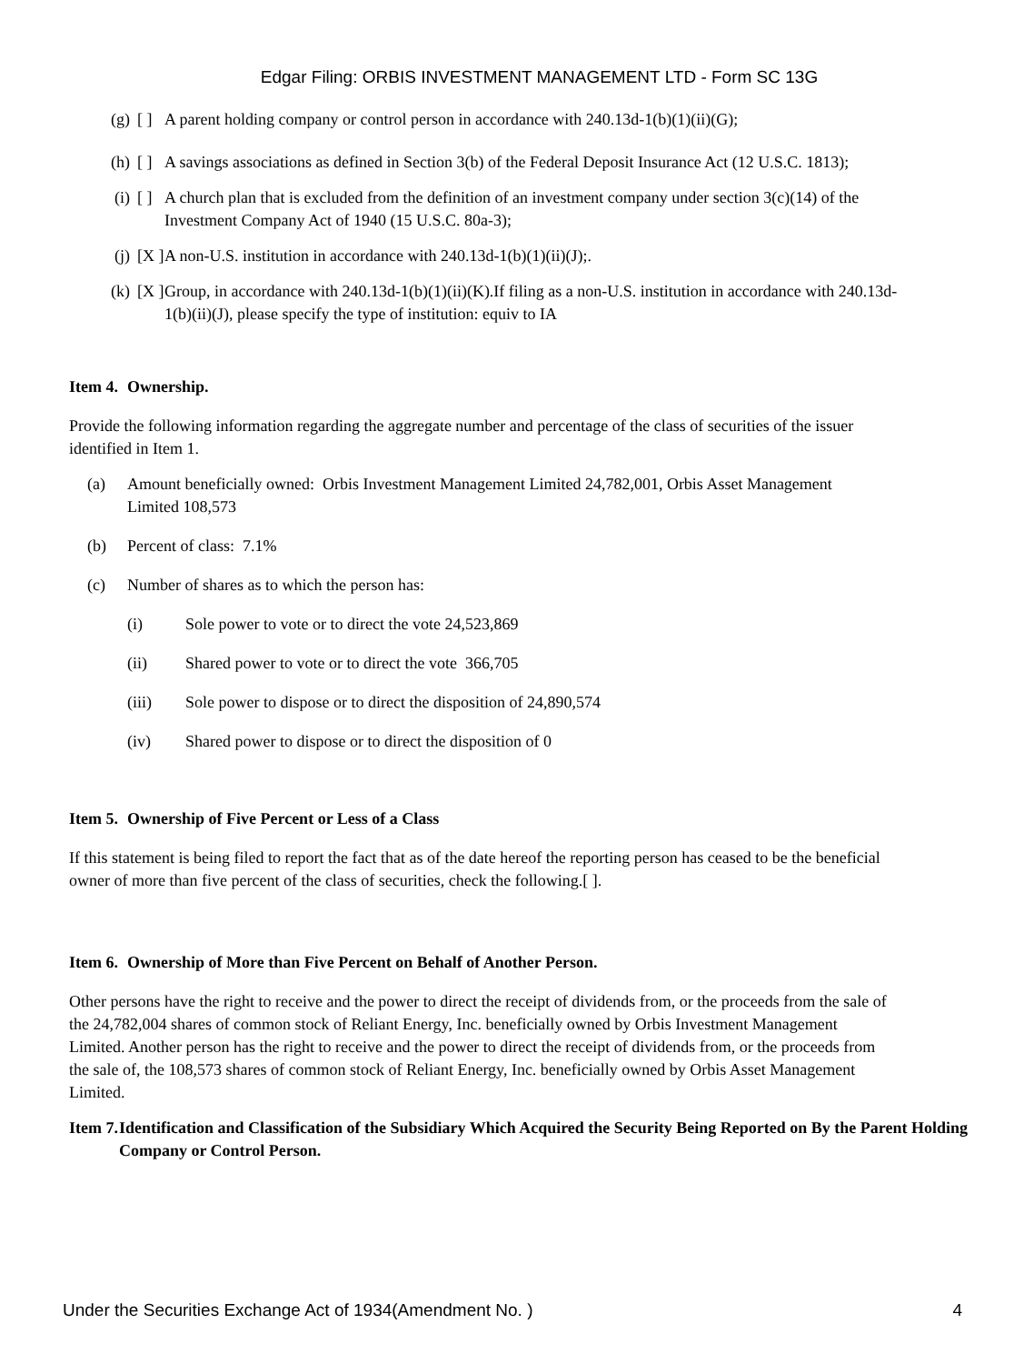Edgar Filing: ORBIS INVESTMENT MANAGEMENT LTD - Form SC 13G
(g) [ ]
A parent holding company or control person in accordance with 240.13d-1(b)(1)(ii)(G);
(h) [ ]
A savings associations as defined in Section 3(b) of the Federal Deposit Insurance Act (12 U.S.C. 1813);
(i) [ ]
A church plan that is excluded from the definition of an investment company under section 3(c)(14) of the Investment Company Act of 1940 (15 U.S.C. 80a-3);
(j) [X ]
A non-U.S. institution in accordance with 240.13d-1(b)(1)(ii)(J);.
(k) [X ]
Group, in accordance with 240.13d-1(b)(1)(ii)(K).If filing as a non-U.S. institution in accordance with 240.13d-1(b)(ii)(J), please specify the type of institution: equiv to IA
Item 4.
Ownership.
Provide the following information regarding the aggregate number and percentage of the class of securities of the issuer identified in Item 1.
(a) Amount beneficially owned: Orbis Investment Management Limited 24,782,001, Orbis Asset Management Limited 108,573
(b) Percent of class: 7.1%
(c) Number of shares as to which the person has:
(i) Sole power to vote or to direct the vote 24,523,869
(ii) Shared power to vote or to direct the vote 366,705
(iii) Sole power to dispose or to direct the disposition of 24,890,574
(iv) Shared power to dispose or to direct the disposition of 0
Item 5.
Ownership of Five Percent or Less of a Class
If this statement is being filed to report the fact that as of the date hereof the reporting person has ceased to be the beneficial owner of more than five percent of the class of securities, check the following.[ ].
Item 6.
Ownership of More than Five Percent on Behalf of Another Person.
Other persons have the right to receive and the power to direct the receipt of dividends from, or the proceeds from the sale of the 24,782,004 shares of common stock of Reliant Energy, Inc. beneficially owned by Orbis Investment Management Limited. Another person has the right to receive and the power to direct the receipt of dividends from, or the proceeds from the sale of, the 108,573 shares of common stock of Reliant Energy, Inc. beneficially owned by Orbis Asset Management Limited.
Item 7.
Identification and Classification of the Subsidiary Which Acquired the Security Being Reported on By the Parent Holding Company or Control Person.
Under the Securities Exchange Act of 1934(Amendment No. ) 4